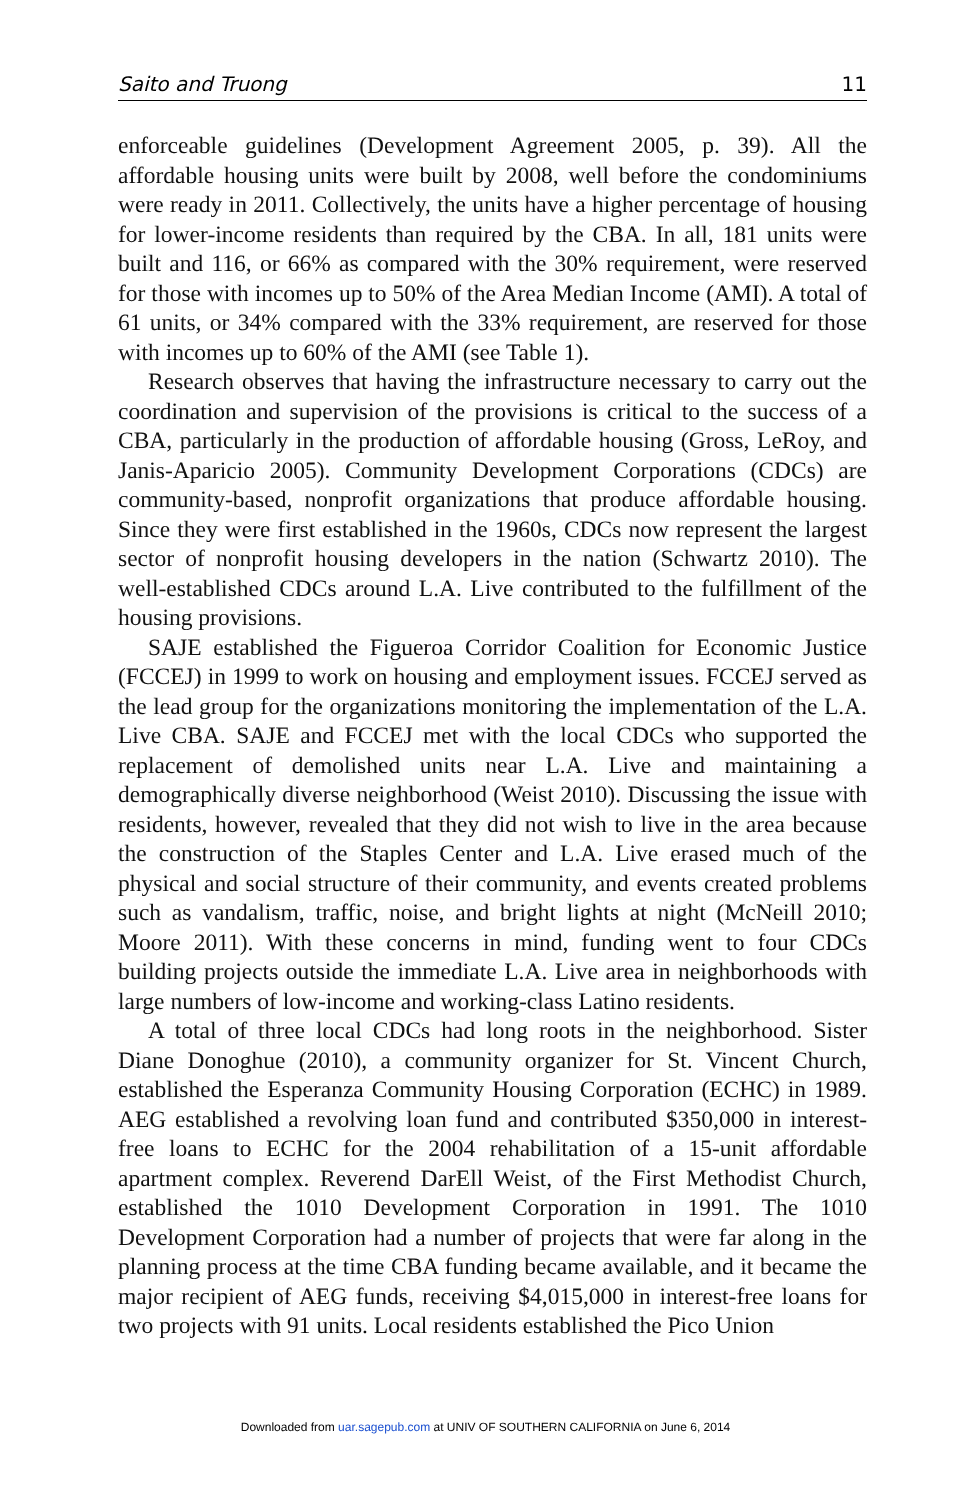Saito and Truong 11
enforceable guidelines (Development Agreement 2005, p. 39). All the affordable housing units were built by 2008, well before the condominiums were ready in 2011. Collectively, the units have a higher percentage of housing for lower-income residents than required by the CBA. In all, 181 units were built and 116, or 66% as compared with the 30% requirement, were reserved for those with incomes up to 50% of the Area Median Income (AMI). A total of 61 units, or 34% compared with the 33% requirement, are reserved for those with incomes up to 60% of the AMI (see Table 1).
Research observes that having the infrastructure necessary to carry out the coordination and supervision of the provisions is critical to the success of a CBA, particularly in the production of affordable housing (Gross, LeRoy, and Janis-Aparicio 2005). Community Development Corporations (CDCs) are community-based, nonprofit organizations that produce affordable housing. Since they were first established in the 1960s, CDCs now represent the largest sector of nonprofit housing developers in the nation (Schwartz 2010). The well-established CDCs around L.A. Live contributed to the fulfillment of the housing provisions.
SAJE established the Figueroa Corridor Coalition for Economic Justice (FCCEJ) in 1999 to work on housing and employment issues. FCCEJ served as the lead group for the organizations monitoring the implementation of the L.A. Live CBA. SAJE and FCCEJ met with the local CDCs who supported the replacement of demolished units near L.A. Live and maintaining a demographically diverse neighborhood (Weist 2010). Discussing the issue with residents, however, revealed that they did not wish to live in the area because the construction of the Staples Center and L.A. Live erased much of the physical and social structure of their community, and events created problems such as vandalism, traffic, noise, and bright lights at night (McNeill 2010; Moore 2011). With these concerns in mind, funding went to four CDCs building projects outside the immediate L.A. Live area in neighborhoods with large numbers of low-income and working-class Latino residents.
A total of three local CDCs had long roots in the neighborhood. Sister Diane Donoghue (2010), a community organizer for St. Vincent Church, established the Esperanza Community Housing Corporation (ECHC) in 1989. AEG established a revolving loan fund and contributed $350,000 in interest-free loans to ECHC for the 2004 rehabilitation of a 15-unit affordable apartment complex. Reverend DarEll Weist, of the First Methodist Church, established the 1010 Development Corporation in 1991. The 1010 Development Corporation had a number of projects that were far along in the planning process at the time CBA funding became available, and it became the major recipient of AEG funds, receiving $4,015,000 in interest-free loans for two projects with 91 units. Local residents established the Pico Union
Downloaded from uar.sagepub.com at UNIV OF SOUTHERN CALIFORNIA on June 6, 2014